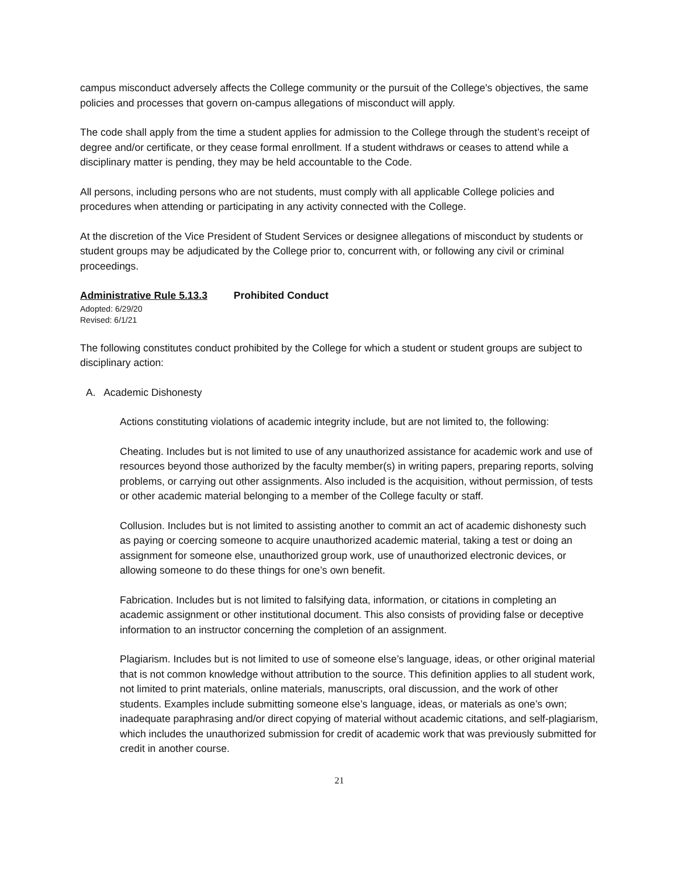campus misconduct adversely affects the College community or the pursuit of the College's objectives, the same policies and processes that govern on-campus allegations of misconduct will apply.
The code shall apply from the time a student applies for admission to the College through the student’s receipt of degree and/or certificate, or they cease formal enrollment. If a student withdraws or ceases to attend while a disciplinary matter is pending, they may be held accountable to the Code.
All persons, including persons who are not students, must comply with all applicable College policies and procedures when attending or participating in any activity connected with the College.
At the discretion of the Vice President of Student Services or designee allegations of misconduct by students or student groups may be adjudicated by the College prior to, concurrent with, or following any civil or criminal proceedings.
Administrative Rule 5.13.3 Prohibited Conduct
Adopted: 6/29/20
Revised: 6/1/21
The following constitutes conduct prohibited by the College for which a student or student groups are subject to disciplinary action:
A. Academic Dishonesty
Actions constituting violations of academic integrity include, but are not limited to, the following:
Cheating. Includes but is not limited to use of any unauthorized assistance for academic work and use of resources beyond those authorized by the faculty member(s) in writing papers, preparing reports, solving problems, or carrying out other assignments. Also included is the acquisition, without permission, of tests or other academic material belonging to a member of the College faculty or staff.
Collusion. Includes but is not limited to assisting another to commit an act of academic dishonesty such as paying or coercing someone to acquire unauthorized academic material, taking a test or doing an assignment for someone else, unauthorized group work, use of unauthorized electronic devices, or allowing someone to do these things for one’s own benefit.
Fabrication. Includes but is not limited to falsifying data, information, or citations in completing an academic assignment or other institutional document. This also consists of providing false or deceptive information to an instructor concerning the completion of an assignment.
Plagiarism. Includes but is not limited to use of someone else’s language, ideas, or other original material that is not common knowledge without attribution to the source. This definition applies to all student work, not limited to print materials, online materials, manuscripts, oral discussion, and the work of other students. Examples include submitting someone else’s language, ideas, or materials as one’s own; inadequate paraphrasing and/or direct copying of material without academic citations, and self-plagiarism, which includes the unauthorized submission for credit of academic work that was previously submitted for credit in another course.
21